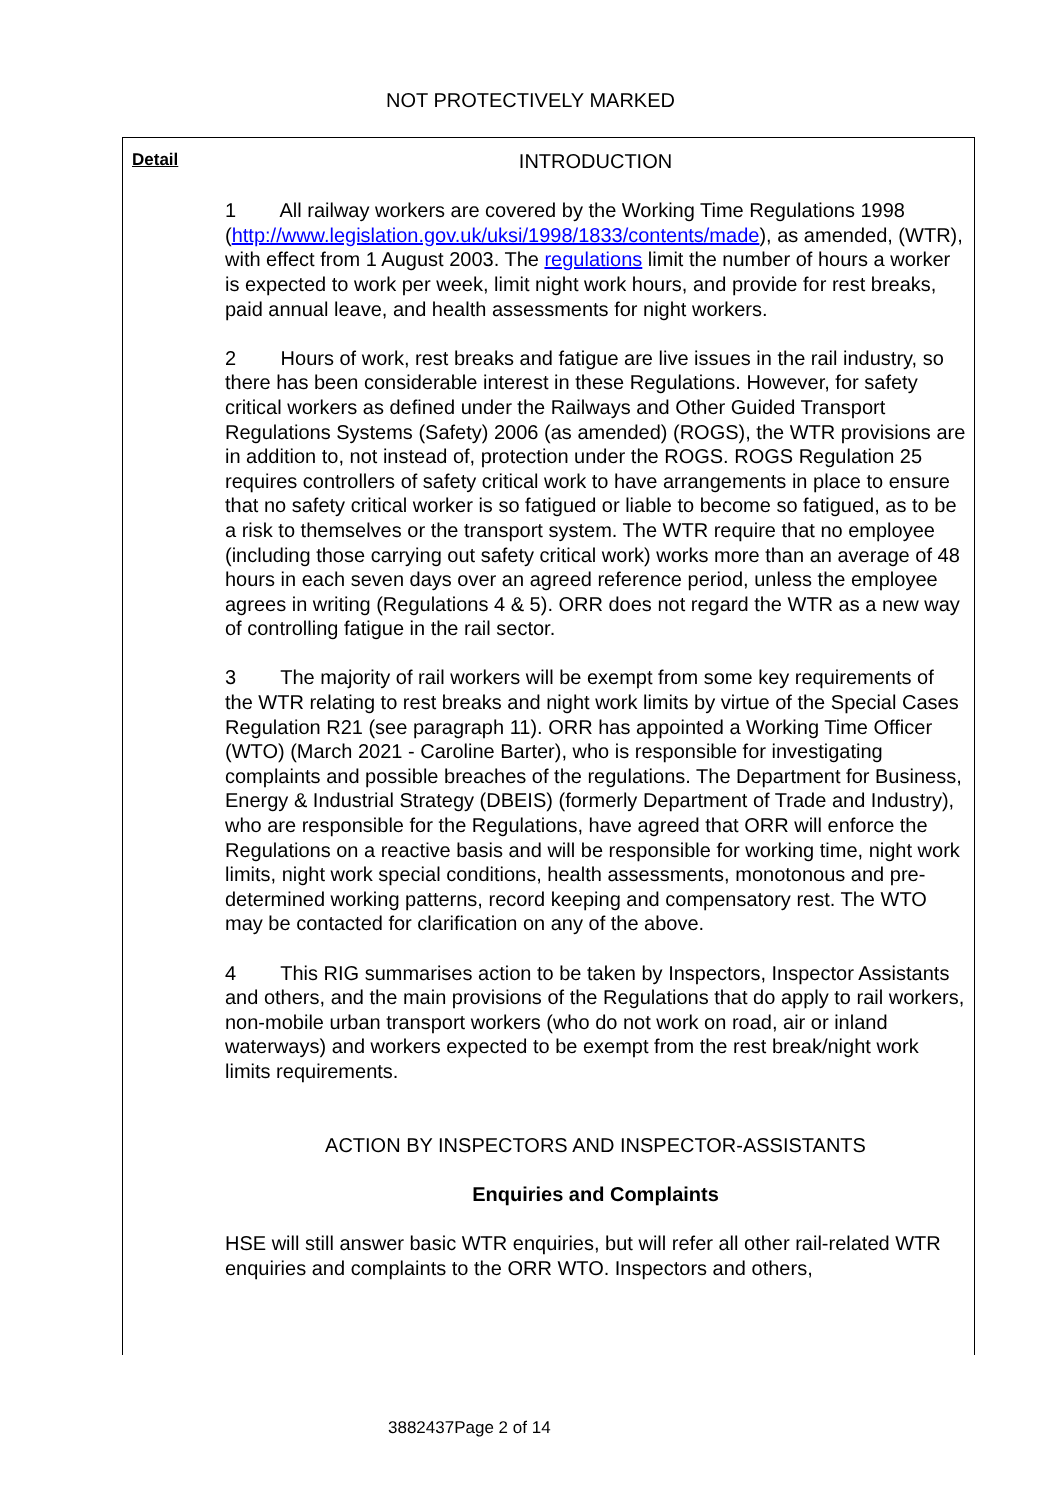NOT PROTECTIVELY MARKED
Detail
INTRODUCTION
1 All railway workers are covered by the Working Time Regulations 1998 (http://www.legislation.gov.uk/uksi/1998/1833/contents/made), as amended, (WTR), with effect from 1 August 2003. The regulations limit the number of hours a worker is expected to work per week, limit night work hours, and provide for rest breaks, paid annual leave, and health assessments for night workers.
2 Hours of work, rest breaks and fatigue are live issues in the rail industry, so there has been considerable interest in these Regulations. However, for safety critical workers as defined under the Railways and Other Guided Transport Regulations Systems (Safety) 2006 (as amended) (ROGS), the WTR provisions are in addition to, not instead of, protection under the ROGS. ROGS Regulation 25 requires controllers of safety critical work to have arrangements in place to ensure that no safety critical worker is so fatigued or liable to become so fatigued, as to be a risk to themselves or the transport system. The WTR require that no employee (including those carrying out safety critical work) works more than an average of 48 hours in each seven days over an agreed reference period, unless the employee agrees in writing (Regulations 4 & 5). ORR does not regard the WTR as a new way of controlling fatigue in the rail sector.
3 The majority of rail workers will be exempt from some key requirements of the WTR relating to rest breaks and night work limits by virtue of the Special Cases Regulation R21 (see paragraph 11). ORR has appointed a Working Time Officer (WTO) (March 2021 - Caroline Barter), who is responsible for investigating complaints and possible breaches of the regulations. The Department for Business, Energy & Industrial Strategy (DBEIS) (formerly Department of Trade and Industry), who are responsible for the Regulations, have agreed that ORR will enforce the Regulations on a reactive basis and will be responsible for working time, night work limits, night work special conditions, health assessments, monotonous and pre-determined working patterns, record keeping and compensatory rest. The WTO may be contacted for clarification on any of the above.
4 This RIG summarises action to be taken by Inspectors, Inspector Assistants and others, and the main provisions of the Regulations that do apply to rail workers, non-mobile urban transport workers (who do not work on road, air or inland waterways) and workers expected to be exempt from the rest break/night work limits requirements.
ACTION BY INSPECTORS AND INSPECTOR-ASSISTANTS
Enquiries and Complaints
HSE will still answer basic WTR enquiries, but will refer all other rail-related WTR enquiries and complaints to the ORR WTO. Inspectors and others,
3882437Page 2 of 14